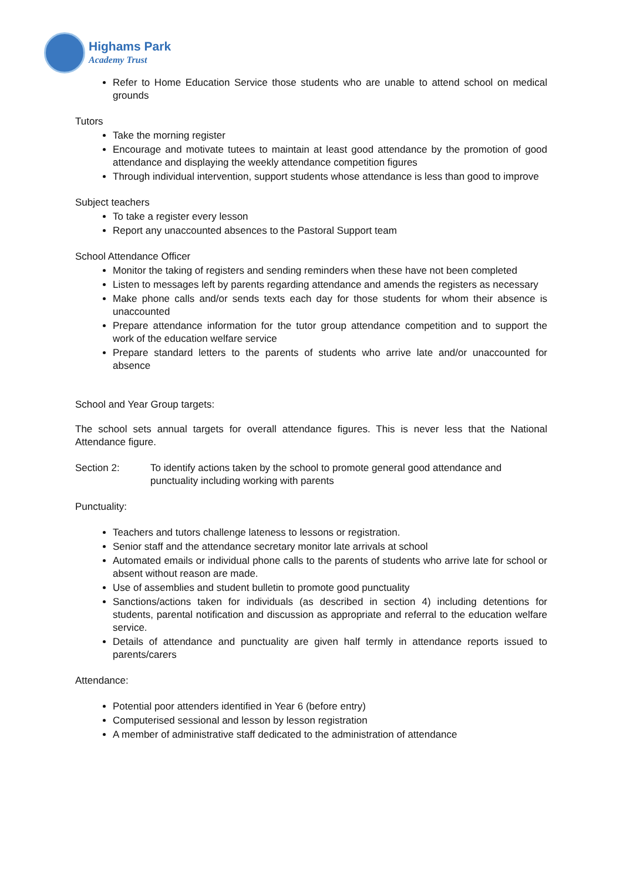Highams Park
Academy Trust
Refer to Home Education Service those students who are unable to attend school on medical grounds
Tutors
Take the morning register
Encourage and motivate tutees to maintain at least good attendance by the promotion of good attendance and displaying the weekly attendance competition figures
Through individual intervention, support students whose attendance is less than good to improve
Subject teachers
To take a register every lesson
Report any unaccounted absences to the Pastoral Support team
School Attendance Officer
Monitor the taking of registers and sending reminders when these have not been completed
Listen to messages left by parents regarding attendance and amends the registers as necessary
Make phone calls and/or sends texts each day for those students for whom their absence is unaccounted
Prepare attendance information for the tutor group attendance competition and to support the work of the education welfare service
Prepare standard letters to the parents of students who arrive late and/or unaccounted for absence
School and Year Group targets:
The school sets annual targets for overall attendance figures. This is never less that the National Attendance figure.
Section 2: To identify actions taken by the school to promote general good attendance and punctuality including working with parents
Punctuality:
Teachers and tutors challenge lateness to lessons or registration.
Senior staff and the attendance secretary monitor late arrivals at school
Automated emails or individual phone calls to the parents of students who arrive late for school or absent without reason are made.
Use of assemblies and student bulletin to promote good punctuality
Sanctions/actions taken for individuals (as described in section 4) including detentions for students, parental notification and discussion as appropriate and referral to the education welfare service.
Details of attendance and punctuality are given half termly in attendance reports issued to parents/carers
Attendance:
Potential poor attenders identified in Year 6 (before entry)
Computerised sessional and lesson by lesson registration
A member of administrative staff dedicated to the administration of attendance